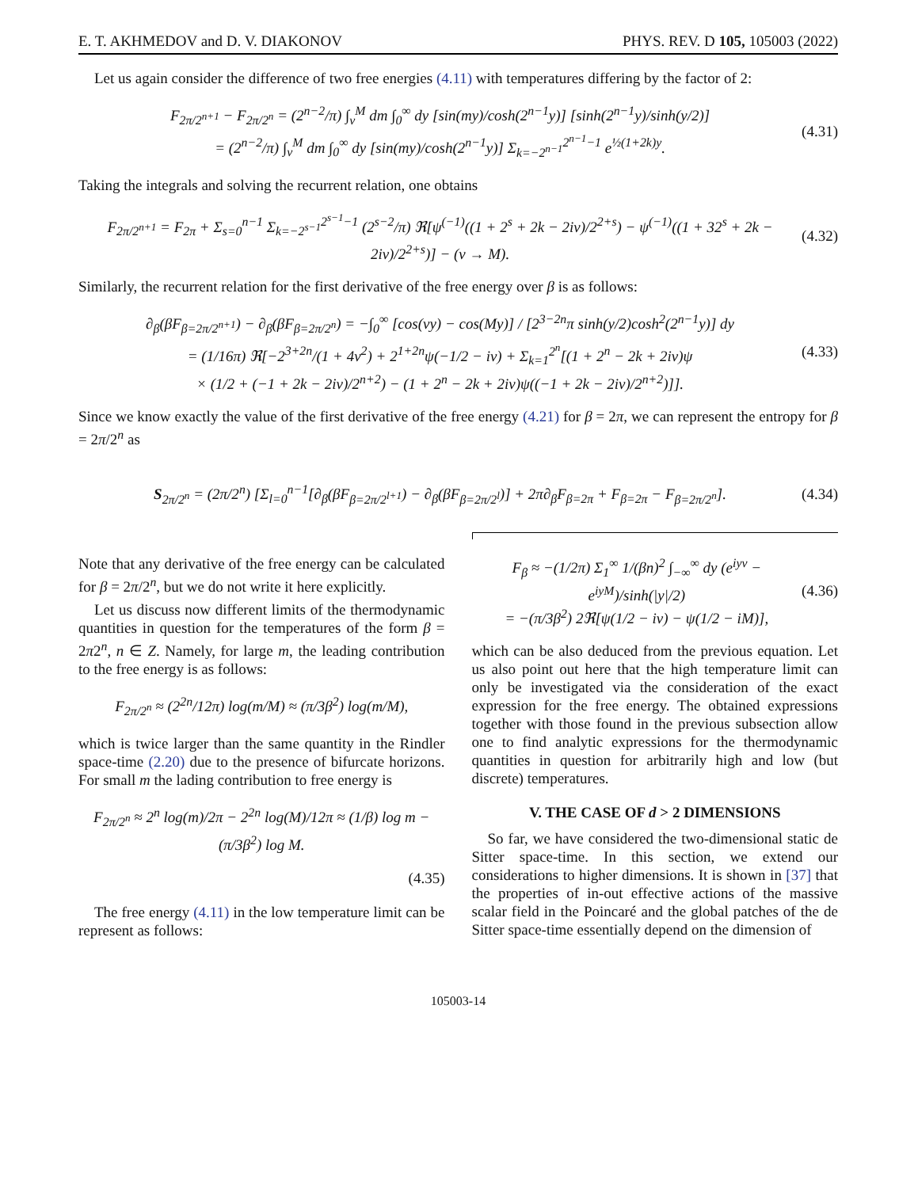E. T. AKHMEDOV and D. V. DIAKONOV PHYS. REV. D 105, 105003 (2022)
Let us again consider the difference of two free energies (4.11) with temperatures differing by the factor of 2:
F<sub>2π/2<sup>n+1</sup></sub> − F<sub>2π/2<sup>n</sup></sub> = (2<sup>n−2</sup>/π) ∫<sub>ν</sub><sup>M</sup> dm ∫<sub>0</sub><sup>∞</sup> dy [sin(my)/cosh(2<sup>n−1</sup>y)] [sinh(2<sup>n−1</sup>y)/sinh(y/2)]
= (2<sup>n−2</sup>/π) ∫<sub>ν</sub><sup>M</sup> dm ∫<sub>0</sub><sup>∞</sup> dy [sin(my)/cosh(2<sup>n−1</sup>y)] Σ<sub>k=−2<sup>n−1</sup></sub><sup>2<sup>n−1</sup>−1</sup> e<sup>½(1+2k)y</sup>.
(4.31)
Taking the integrals and solving the recurrent relation, one obtains
F<sub>2π/2<sup>n+1</sup></sub> = F<sub>2π</sub> + Σ<sub>s=0</sub><sup>n−1</sup> Σ<sub>k=−2<sup>s−1</sup></sub><sup>2<sup>s−1</sup>−1</sup> (2<sup>s−2</sup>/π) ℜ[ψ<sup>(−1)</sup>((1 + 2<sup>s</sup> + 2k − 2iν)/2<sup>2+s</sup>) − ψ<sup>(−1)</sup>((1 + 32<sup>s</sup> + 2k − 2iν)/2<sup>2+s</sup>)] − (ν → M).
(4.32)
Similarly, the recurrent relation for the first derivative of the free energy over β is as follows:
∂<sub>β</sub>(βF<sub>β=2π/2<sup>n+1</sup></sub>) − ∂<sub>β</sub>(βF<sub>β=2π/2<sup>n</sup></sub>) = −∫<sub>0</sub><sup>∞</sup> [cos(νy) − cos(My)] / [2<sup>3−2n</sup>π sinh(y/2)cosh<sup>2</sup>(2<sup>n−1</sup>y)] dy
= (1/16π) ℜ[−2<sup>3+2n</sup>/(1 + 4ν<sup>2</sup>) + 2<sup>1+2n</sup>ψ(−1/2 − iν) + Σ<sub>k=1</sub><sup>2<sup>n</sup></sup>[(1 + 2<sup>n</sup> − 2k + 2iν)ψ
× (1/2 + (−1 + 2k − 2iν)/2<sup>n+2</sup>) − (1 + 2<sup>n</sup> − 2k + 2iν)ψ((−1 + 2k − 2iν)/2<sup>n+2</sup>)]].
(4.33)
Since we know exactly the value of the first derivative of the free energy (4.21) for β = 2π, we can represent the entropy for β = 2π/2<sup>n</sup> as
S<sub>2π/2<sup>n</sup></sub> = (2π/2<sup>n</sup>) [Σ<sub>l=0</sub><sup>n−1</sup>[∂<sub>β</sub>(βF<sub>β=2π/2<sup>l+1</sup></sub>) − ∂<sub>β</sub>(βF<sub>β=2π/2<sup>l</sup></sub>)] + 2π∂<sub>β</sub>F<sub>β=2π</sub> + F<sub>β=2π</sub> − F<sub>β=2π/2<sup>n</sup></sub>].
(4.34)
Note that any derivative of the free energy can be calculated for β = 2π/2<sup>n</sup>, but we do not write it here explicitly.
Let us discuss now different limits of the thermodynamic quantities in question for the temperatures of the form β = 2π2<sup>n</sup>, n ∈ Z. Namely, for large m, the leading contribution to the free energy is as follows:
F<sub>2π/2<sup>n</sup></sub> ≈ (2<sup>2n</sup>/12π) log(m/M) ≈ (π/3β<sup>2</sup>) log(m/M),
which is twice larger than the same quantity in the Rindler space-time (2.20) due to the presence of bifurcate horizons. For small m the lading contribution to free energy is
F<sub>2π/2<sup>n</sup></sub> ≈ 2<sup>n</sup> log(m)/2π − 2<sup>2n</sup> log(M)/12π ≈ (1/β) log m − (π/3β<sup>2</sup>) log M.
(4.35)
The free energy (4.11) in the low temperature limit can be represent as follows:
F<sub>β</sub> ≈ −(1/2π) Σ<sub>1</sub><sup>∞</sup> 1/(βn)<sup>2</sup> ∫<sub>−∞</sub><sup>∞</sup> dy (e<sup>iyν</sup> − e<sup>iyM</sup>)/sinh(|y|/2)
= −(π/3β<sup>2</sup>) 2ℜ[ψ(1/2 − iν) − ψ(1/2 − iM)],
(4.36)
which can be also deduced from the previous equation. Let us also point out here that the high temperature limit can only be investigated via the consideration of the exact expression for the free energy. The obtained expressions together with those found in the previous subsection allow one to find analytic expressions for the thermodynamic quantities in question for arbitrarily high and low (but discrete) temperatures.
V. THE CASE OF d > 2 DIMENSIONS
So far, we have considered the two-dimensional static de Sitter space-time. In this section, we extend our considerations to higher dimensions. It is shown in [37] that the properties of in-out effective actions of the massive scalar field in the Poincaré and the global patches of the de Sitter space-time essentially depend on the dimension of
105003-14